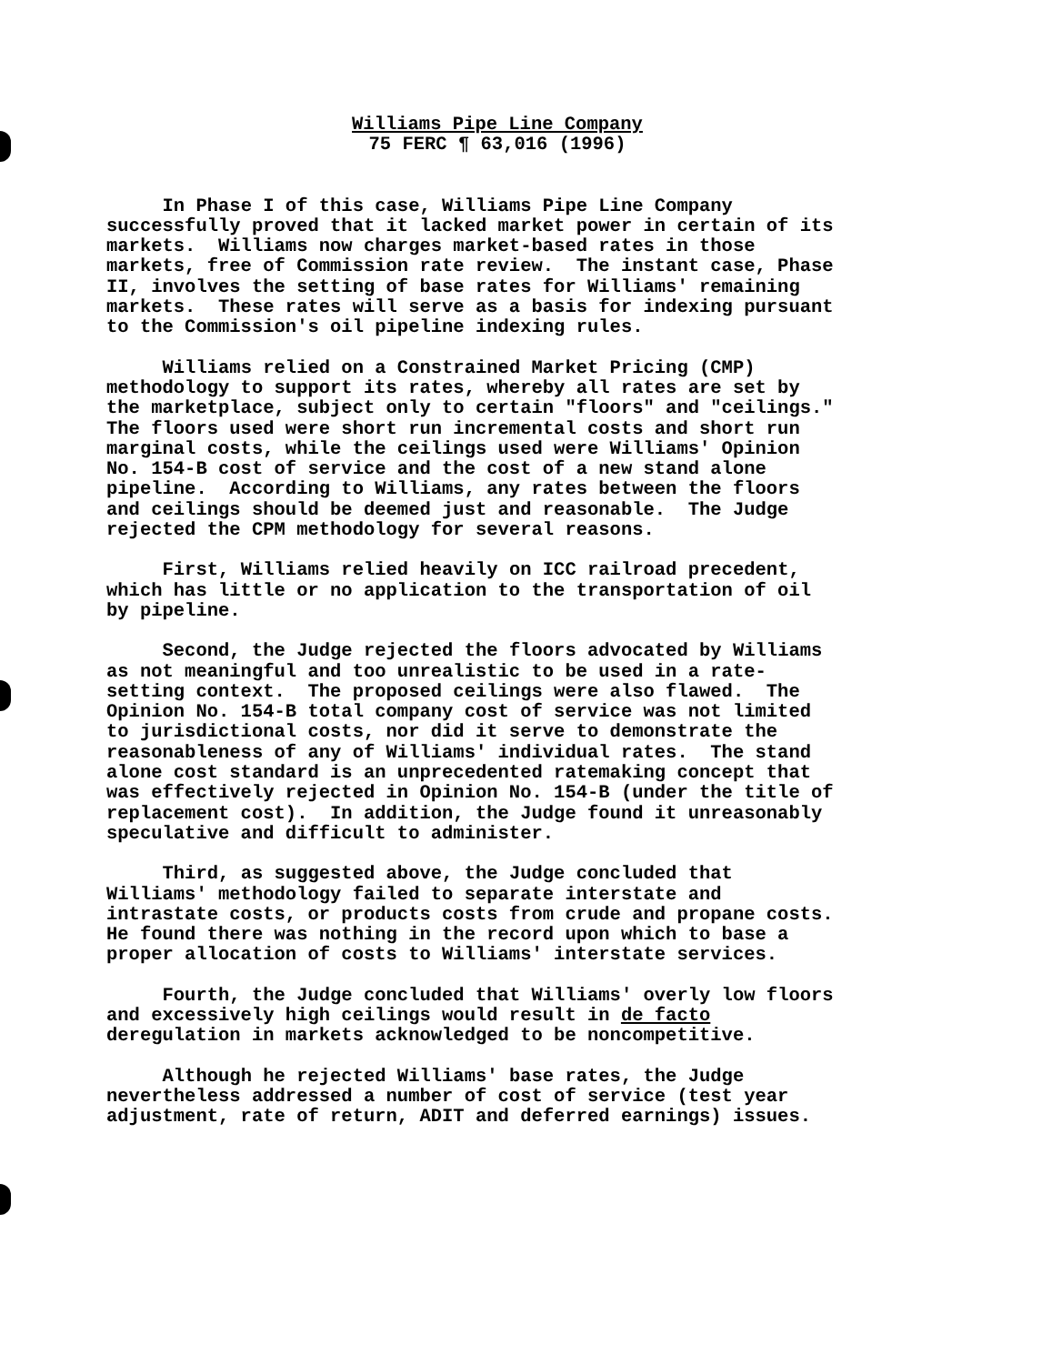Williams Pipe Line Company
75 FERC ¶ 63,016 (1996)
In Phase I of this case, Williams Pipe Line Company successfully proved that it lacked market power in certain of its markets. Williams now charges market-based rates in those markets, free of Commission rate review. The instant case, Phase II, involves the setting of base rates for Williams' remaining markets. These rates will serve as a basis for indexing pursuant to the Commission's oil pipeline indexing rules.
Williams relied on a Constrained Market Pricing (CMP) methodology to support its rates, whereby all rates are set by the marketplace, subject only to certain "floors" and "ceilings." The floors used were short run incremental costs and short run marginal costs, while the ceilings used were Williams' Opinion No. 154-B cost of service and the cost of a new stand alone pipeline. According to Williams, any rates between the floors and ceilings should be deemed just and reasonable. The Judge rejected the CPM methodology for several reasons.
First, Williams relied heavily on ICC railroad precedent, which has little or no application to the transportation of oil by pipeline.
Second, the Judge rejected the floors advocated by Williams as not meaningful and too unrealistic to be used in a rate- setting context. The proposed ceilings were also flawed. The Opinion No. 154-B total company cost of service was not limited to jurisdictional costs, nor did it serve to demonstrate the reasonableness of any of Williams' individual rates. The stand alone cost standard is an unprecedented ratemaking concept that was effectively rejected in Opinion No. 154-B (under the title of replacement cost). In addition, the Judge found it unreasonably speculative and difficult to administer.
Third, as suggested above, the Judge concluded that Williams' methodology failed to separate interstate and intrastate costs, or products costs from crude and propane costs. He found there was nothing in the record upon which to base a proper allocation of costs to Williams' interstate services.
Fourth, the Judge concluded that Williams' overly low floors and excessively high ceilings would result in de facto deregulation in markets acknowledged to be noncompetitive.
Although he rejected Williams' base rates, the Judge nevertheless addressed a number of cost of service (test year adjustment, rate of return, ADIT and deferred earnings) issues.